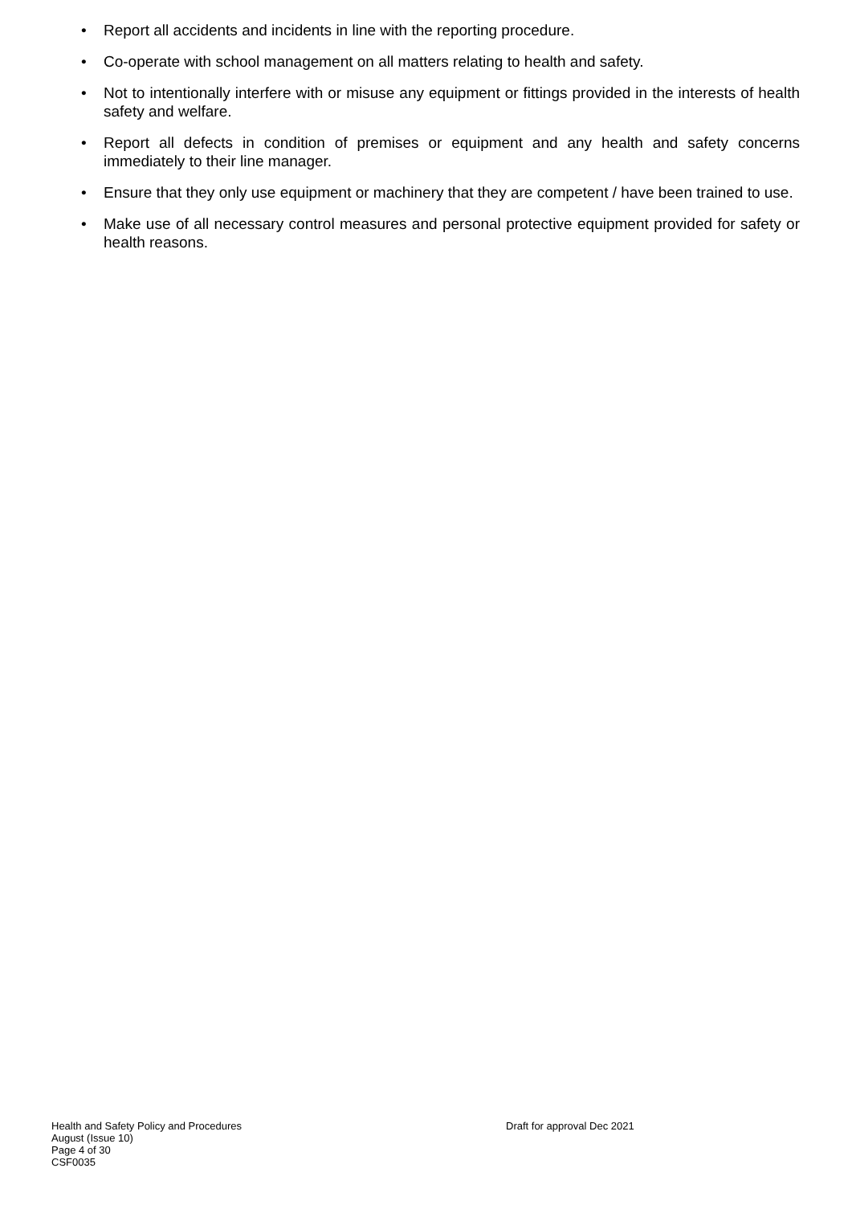• Report all accidents and incidents in line with the reporting procedure.
• Co-operate with school management on all matters relating to health and safety.
• Not to intentionally interfere with or misuse any equipment or fittings provided in the interests of health safety and welfare.
• Report all defects in condition of premises or equipment and any health and safety concerns immediately to their line manager.
• Ensure that they only use equipment or machinery that they are competent / have been trained to use.
• Make use of all necessary control measures and personal protective equipment provided for safety or health reasons.
Health and Safety Policy and Procedures
Draft for approval Dec 2021
August (Issue 10)
Page 4 of 30
CSF0035